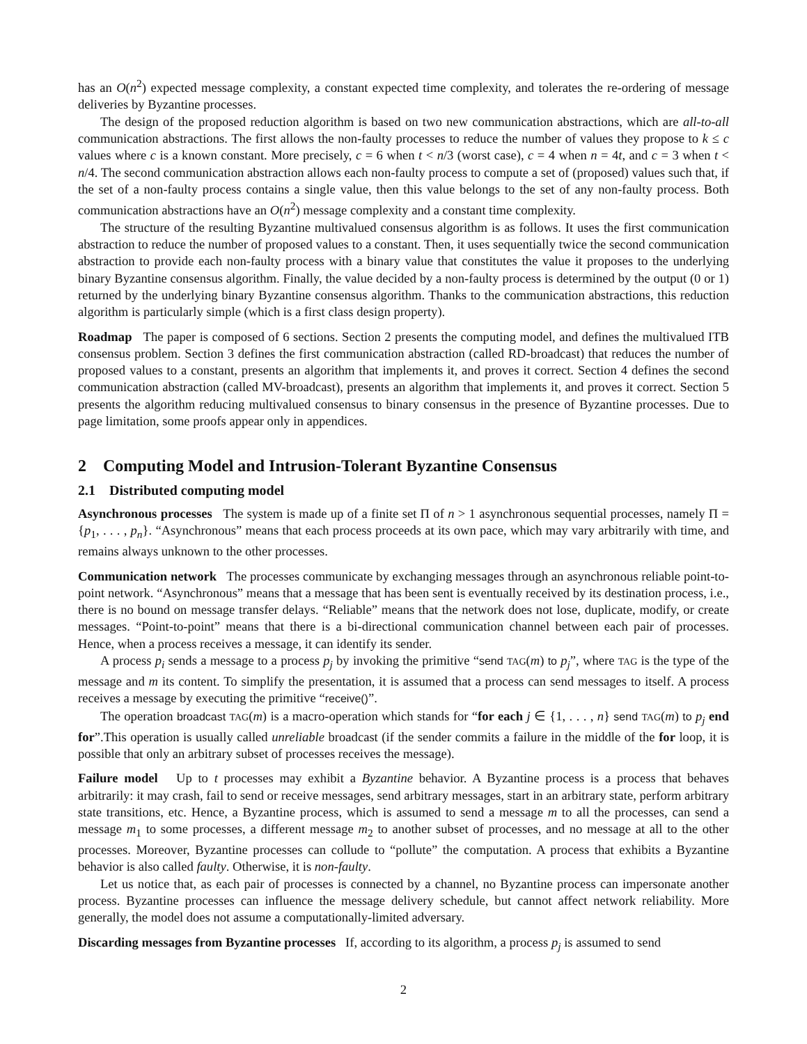has an O(n<sup>2</sup>) expected message complexity, a constant expected time complexity, and tolerates the re-ordering of message deliveries by Byzantine processes.
The design of the proposed reduction algorithm is based on two new communication abstractions, which are all-to-all communication abstractions. The first allows the non-faulty processes to reduce the number of values they propose to k ≤ c values where c is a known constant. More precisely, c = 6 when t < n/3 (worst case), c = 4 when n = 4t, and c = 3 when t < n/4. The second communication abstraction allows each non-faulty process to compute a set of (proposed) values such that, if the set of a non-faulty process contains a single value, then this value belongs to the set of any non-faulty process. Both communication abstractions have an O(n<sup>2</sup>) message complexity and a constant time complexity.
The structure of the resulting Byzantine multivalued consensus algorithm is as follows. It uses the first communication abstraction to reduce the number of proposed values to a constant. Then, it uses sequentially twice the second communication abstraction to provide each non-faulty process with a binary value that constitutes the value it proposes to the underlying binary Byzantine consensus algorithm. Finally, the value decided by a non-faulty process is determined by the output (0 or 1) returned by the underlying binary Byzantine consensus algorithm. Thanks to the communication abstractions, this reduction algorithm is particularly simple (which is a first class design property).
Roadmap The paper is composed of 6 sections. Section 2 presents the computing model, and defines the multivalued ITB consensus problem. Section 3 defines the first communication abstraction (called RD-broadcast) that reduces the number of proposed values to a constant, presents an algorithm that implements it, and proves it correct. Section 4 defines the second communication abstraction (called MV-broadcast), presents an algorithm that implements it, and proves it correct. Section 5 presents the algorithm reducing multivalued consensus to binary consensus in the presence of Byzantine processes. Due to page limitation, some proofs appear only in appendices.
2 Computing Model and Intrusion-Tolerant Byzantine Consensus
2.1 Distributed computing model
Asynchronous processes The system is made up of a finite set Π of n > 1 asynchronous sequential processes, namely Π = {p<sub>1</sub>, . . . , p<sub>n</sub>}. “Asynchronous” means that each process proceeds at its own pace, which may vary arbitrarily with time, and remains always unknown to the other processes.
Communication network The processes communicate by exchanging messages through an asynchronous reliable point-to-point network. “Asynchronous” means that a message that has been sent is eventually received by its destination process, i.e., there is no bound on message transfer delays. “Reliable” means that the network does not lose, duplicate, modify, or create messages. “Point-to-point” means that there is a bi-directional communication channel between each pair of processes. Hence, when a process receives a message, it can identify its sender.
A process p<sub>i</sub> sends a message to a process p<sub>j</sub> by invoking the primitive “send TAG(m) to p<sub>j</sub>”, where TAG is the type of the message and m its content. To simplify the presentation, it is assumed that a process can send messages to itself. A process receives a message by executing the primitive “receive()”.
The operation broadcast TAG(m) is a macro-operation which stands for “for each j ∈ {1, . . . , n} send TAG(m) to p<sub>j</sub> end for”.This operation is usually called unreliable broadcast (if the sender commits a failure in the middle of the for loop, it is possible that only an arbitrary subset of processes receives the message).
Failure model Up to t processes may exhibit a Byzantine behavior. A Byzantine process is a process that behaves arbitrarily: it may crash, fail to send or receive messages, send arbitrary messages, start in an arbitrary state, perform arbitrary state transitions, etc. Hence, a Byzantine process, which is assumed to send a message m to all the processes, can send a message m<sub>1</sub> to some processes, a different message m<sub>2</sub> to another subset of processes, and no message at all to the other processes. Moreover, Byzantine processes can collude to “pollute” the computation. A process that exhibits a Byzantine behavior is also called faulty. Otherwise, it is non-faulty.
Let us notice that, as each pair of processes is connected by a channel, no Byzantine process can impersonate another process. Byzantine processes can influence the message delivery schedule, but cannot affect network reliability. More generally, the model does not assume a computationally-limited adversary.
Discarding messages from Byzantine processes If, according to its algorithm, a process p<sub>j</sub> is assumed to send
2